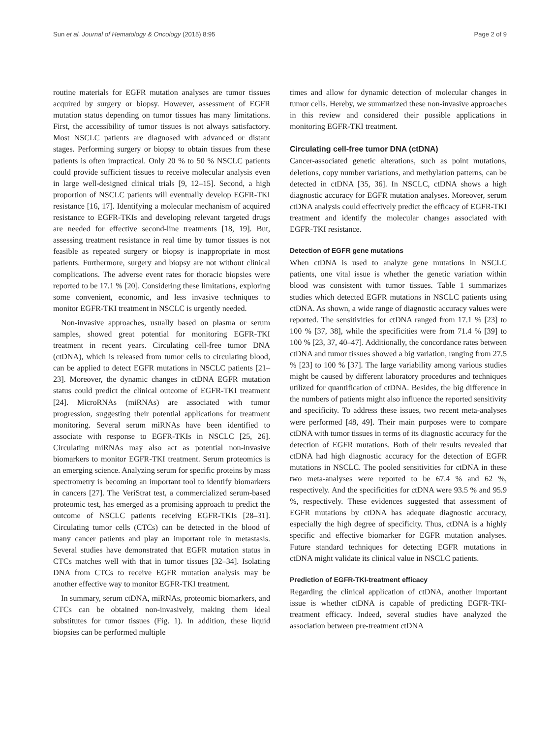Sun et al. Journal of Hematology & Oncology (2015) 8:95 Page 2 of 9
routine materials for EGFR mutation analyses are tumor tissues acquired by surgery or biopsy. However, assessment of EGFR mutation status depending on tumor tissues has many limitations. First, the accessibility of tumor tissues is not always satisfactory. Most NSCLC patients are diagnosed with advanced or distant stages. Performing surgery or biopsy to obtain tissues from these patients is often impractical. Only 20 % to 50 % NSCLC patients could provide sufficient tissues to receive molecular analysis even in large well-designed clinical trials [9, 12–15]. Second, a high proportion of NSCLC patients will eventually develop EGFR-TKI resistance [16, 17]. Identifying a molecular mechanism of acquired resistance to EGFR-TKIs and developing relevant targeted drugs are needed for effective second-line treatments [18, 19]. But, assessing treatment resistance in real time by tumor tissues is not feasible as repeated surgery or biopsy is inappropriate in most patients. Furthermore, surgery and biopsy are not without clinical complications. The adverse event rates for thoracic biopsies were reported to be 17.1 % [20]. Considering these limitations, exploring some convenient, economic, and less invasive techniques to monitor EGFR-TKI treatment in NSCLC is urgently needed.
Non-invasive approaches, usually based on plasma or serum samples, showed great potential for monitoring EGFR-TKI treatment in recent years. Circulating cell-free tumor DNA (ctDNA), which is released from tumor cells to circulating blood, can be applied to detect EGFR mutations in NSCLC patients [21–23]. Moreover, the dynamic changes in ctDNA EGFR mutation status could predict the clinical outcome of EGFR-TKI treatment [24]. MicroRNAs (miRNAs) are associated with tumor progression, suggesting their potential applications for treatment monitoring. Several serum miRNAs have been identified to associate with response to EGFR-TKIs in NSCLC [25, 26]. Circulating miRNAs may also act as potential non-invasive biomarkers to monitor EGFR-TKI treatment. Serum proteomics is an emerging science. Analyzing serum for specific proteins by mass spectrometry is becoming an important tool to identify biomarkers in cancers [27]. The VeriStrat test, a commercialized serum-based proteomic test, has emerged as a promising approach to predict the outcome of NSCLC patients receiving EGFR-TKIs [28–31]. Circulating tumor cells (CTCs) can be detected in the blood of many cancer patients and play an important role in metastasis. Several studies have demonstrated that EGFR mutation status in CTCs matches well with that in tumor tissues [32–34]. Isolating DNA from CTCs to receive EGFR mutation analysis may be another effective way to monitor EGFR-TKI treatment.
In summary, serum ctDNA, miRNAs, proteomic biomarkers, and CTCs can be obtained non-invasively, making them ideal substitutes for tumor tissues (Fig. 1). In addition, these liquid biopsies can be performed multiple
times and allow for dynamic detection of molecular changes in tumor cells. Hereby, we summarized these non-invasive approaches in this review and considered their possible applications in monitoring EGFR-TKI treatment.
Circulating cell-free tumor DNA (ctDNA)
Cancer-associated genetic alterations, such as point mutations, deletions, copy number variations, and methylation patterns, can be detected in ctDNA [35, 36]. In NSCLC, ctDNA shows a high diagnostic accuracy for EGFR mutation analyses. Moreover, serum ctDNA analysis could effectively predict the efficacy of EGFR-TKI treatment and identify the molecular changes associated with EGFR-TKI resistance.
Detection of EGFR gene mutations
When ctDNA is used to analyze gene mutations in NSCLC patients, one vital issue is whether the genetic variation within blood was consistent with tumor tissues. Table 1 summarizes studies which detected EGFR mutations in NSCLC patients using ctDNA. As shown, a wide range of diagnostic accuracy values were reported. The sensitivities for ctDNA ranged from 17.1 % [23] to 100 % [37, 38], while the specificities were from 71.4 % [39] to 100 % [23, 37, 40–47]. Additionally, the concordance rates between ctDNA and tumor tissues showed a big variation, ranging from 27.5 % [23] to 100 % [37]. The large variability among various studies might be caused by different laboratory procedures and techniques utilized for quantification of ctDNA. Besides, the big difference in the numbers of patients might also influence the reported sensitivity and specificity. To address these issues, two recent meta-analyses were performed [48, 49]. Their main purposes were to compare ctDNA with tumor tissues in terms of its diagnostic accuracy for the detection of EGFR mutations. Both of their results revealed that ctDNA had high diagnostic accuracy for the detection of EGFR mutations in NSCLC. The pooled sensitivities for ctDNA in these two meta-analyses were reported to be 67.4 % and 62 %, respectively. And the specificities for ctDNA were 93.5 % and 95.9 %, respectively. These evidences suggested that assessment of EGFR mutations by ctDNA has adequate diagnostic accuracy, especially the high degree of specificity. Thus, ctDNA is a highly specific and effective biomarker for EGFR mutation analyses. Future standard techniques for detecting EGFR mutations in ctDNA might validate its clinical value in NSCLC patients.
Prediction of EGFR-TKI-treatment efficacy
Regarding the clinical application of ctDNA, another important issue is whether ctDNA is capable of predicting EGFR-TKI-treatment efficacy. Indeed, several studies have analyzed the association between pre-treatment ctDNA